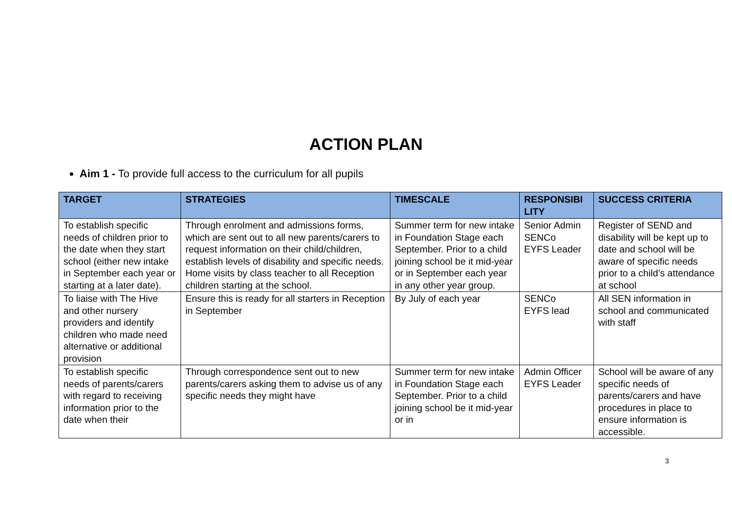ACTION PLAN
Aim 1 - To provide full access to the curriculum for all pupils
| TARGET | STRATEGIES | TIMESCALE | RESPONSIBI LITY | SUCCESS CRITERIA |
| --- | --- | --- | --- | --- |
| To establish specific needs of children prior to the date when they start school (either new intake in September each year or starting at a later date). | Through enrolment and admissions forms, which are sent out to all new parents/carers to request information on their child/children, establish levels of disability and specific needs. Home visits by class teacher to all Reception children starting at the school. | Summer term for new intake in Foundation Stage each September. Prior to a child joining school be it mid-year or in September each year in any other year group. | Senior Admin SENCo EYFS Leader | Register of SEND and disability will be kept up to date and school will be aware of specific needs prior to a child’s attendance at school |
| To liaise with The Hive and other nursery providers and identify children who made need alternative or additional provision | Ensure this is ready for all starters in Reception in September | By July of each year | SENCo EYFS lead | All SEN information in school and communicated with staff |
| To establish specific needs of parents/carers with regard to receiving information prior to the date when their | Through correspondence sent out to new parents/carers asking them to advise us of any specific needs they might have | Summer term for new intake in Foundation Stage each September. Prior to a child joining school be it mid-year or in | Admin Officer EYFS Leader | School will be aware of any specific needs of parents/carers and have procedures in place to ensure information is accessible. |
3